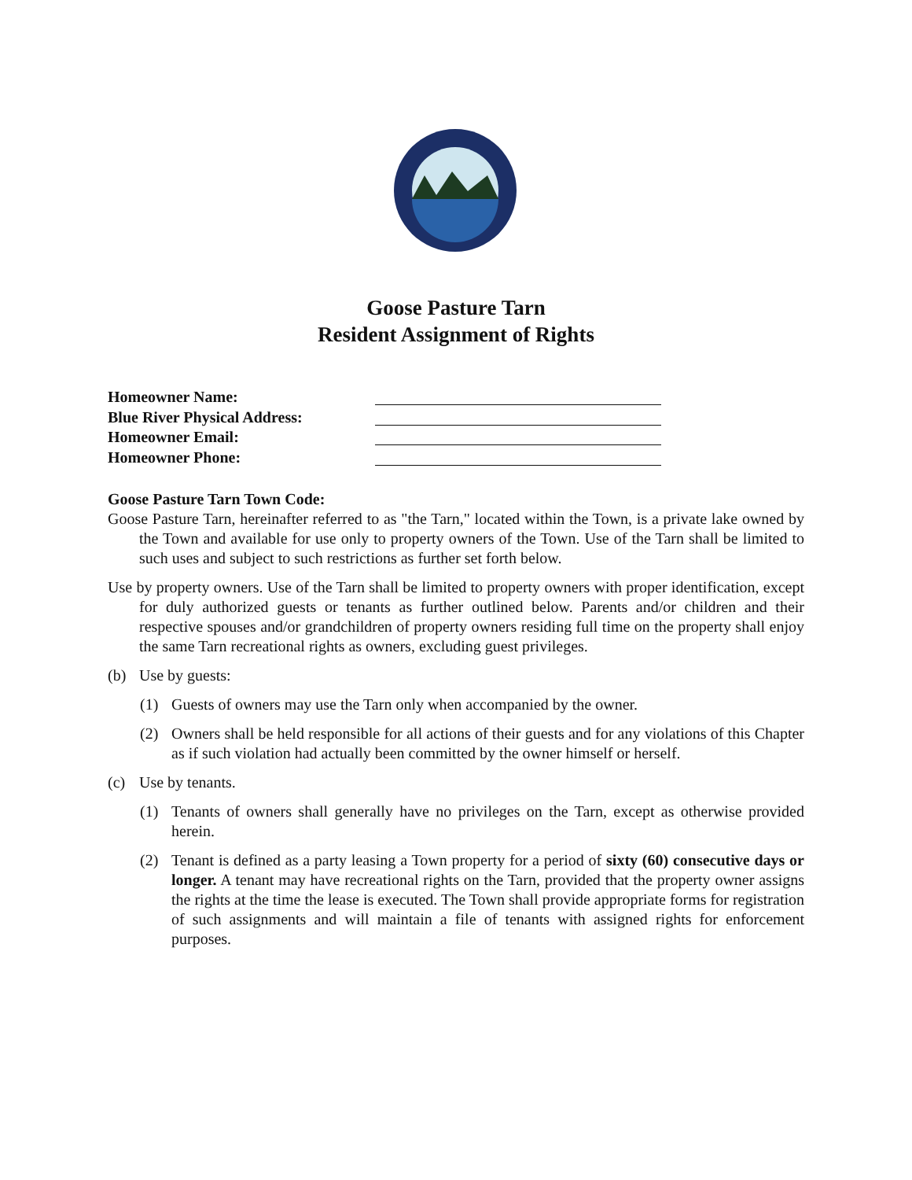Goose Pasture Tarn
Resident Assignment of Rights
Homeowner Name:
Blue River Physical Address:
Homeowner Email:
Homeowner Phone:
Goose Pasture Tarn Town Code:
Goose Pasture Tarn, hereinafter referred to as "the Tarn," located within the Town, is a private lake owned by the Town and available for use only to property owners of the Town. Use of the Tarn shall be limited to such uses and subject to such restrictions as further set forth below.
Use by property owners. Use of the Tarn shall be limited to property owners with proper identification, except for duly authorized guests or tenants as further outlined below. Parents and/or children and their respective spouses and/or grandchildren of property owners residing full time on the property shall enjoy the same Tarn recreational rights as owners, excluding guest privileges.
(b) Use by guests:
(1) Guests of owners may use the Tarn only when accompanied by the owner.
(2) Owners shall be held responsible for all actions of their guests and for any violations of this Chapter as if such violation had actually been committed by the owner himself or herself.
(c) Use by tenants.
(1) Tenants of owners shall generally have no privileges on the Tarn, except as otherwise provided herein.
(2) Tenant is defined as a party leasing a Town property for a period of sixty (60) consecutive days or longer. A tenant may have recreational rights on the Tarn, provided that the property owner assigns the rights at the time the lease is executed. The Town shall provide appropriate forms for registration of such assignments and will maintain a file of tenants with assigned rights for enforcement purposes.